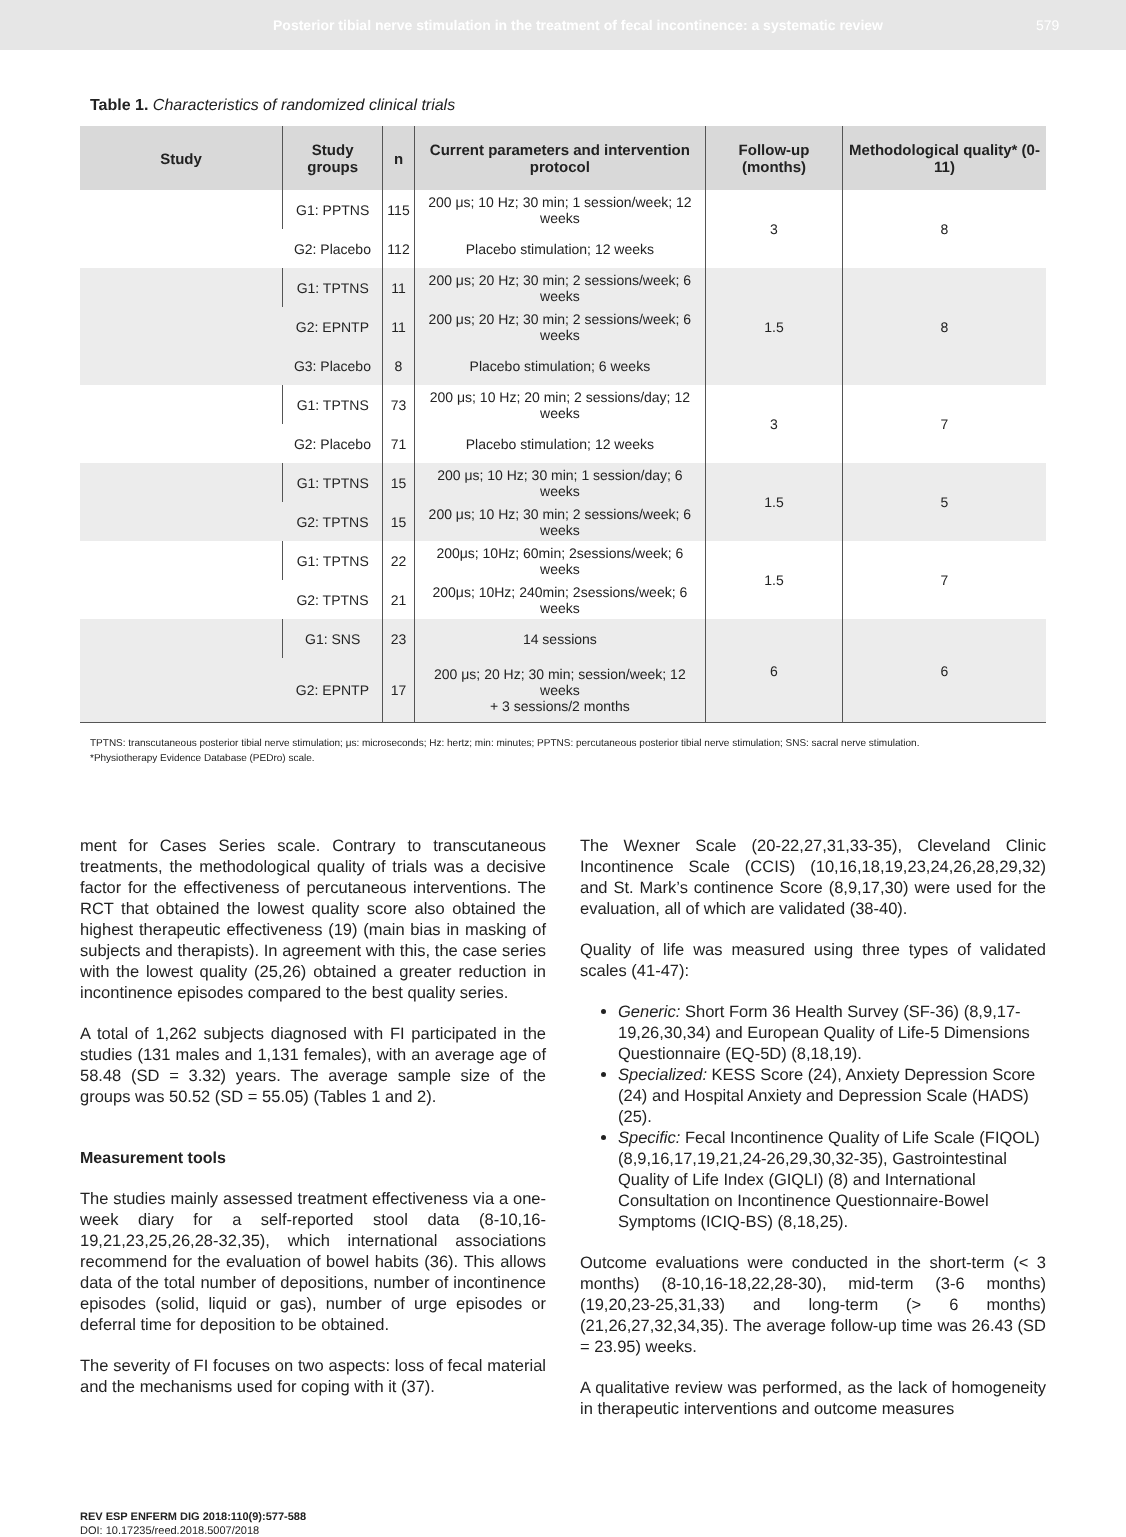Posterior tibial nerve stimulation in the treatment of fecal incontinence: a systematic review 579
Table 1. Characteristics of randomized clinical trials
| Study | Study groups | n | Current parameters and intervention protocol | Follow-up (months) | Methodological quality* (0-11) |
| --- | --- | --- | --- | --- | --- |
| | G1: PPTNS | 115 | 200 μs; 10 Hz; 30 min; 1 session/week; 12 weeks | 3 | 8 |
| | G2: Placebo | 112 | Placebo stimulation; 12 weeks | | |
| | G1: TPTNS | 11 | 200 μs; 20 Hz; 30 min; 2 sessions/week; 6 weeks | 1.5 | 8 |
| | G2: EPNTP | 11 | 200 μs; 20 Hz; 30 min; 2 sessions/week; 6 weeks | | |
| | G3: Placebo | 8 | Placebo stimulation; 6 weeks | | |
| | G1: TPTNS | 73 | 200 μs; 10 Hz; 20 min; 2 sessions/day; 12 weeks | 3 | 7 |
| | G2: Placebo | 71 | Placebo stimulation; 12 weeks | | |
| | G1: TPTNS | 15 | 200 μs; 10 Hz; 30 min; 1 session/day; 6 weeks | 1.5 | 5 |
| | G2: TPTNS | 15 | 200 μs; 10 Hz; 30 min; 2 sessions/week; 6 weeks | | |
| | G1: TPTNS | 22 | 200μs; 10Hz; 60min; 2sessions/week; 6 weeks | 1.5 | 7 |
| | G2: TPTNS | 21 | 200μs; 10Hz; 240min; 2sessions/week; 6 weeks | | |
| | G1: SNS | 23 | 14 sessions | 6 | 6 |
| | G2: EPNTP | 17 | 200 μs; 20 Hz; 30 min; session/week; 12 weeks + 3 sessions/2 months | | |
TPTNS: transcutaneous posterior tibial nerve stimulation; μs: microseconds; Hz: hertz; min: minutes; PPTNS: percutaneous posterior tibial nerve stimulation; SNS: sacral nerve stimulation.
*Physiotherapy Evidence Database (PEDro) scale.
ment for Cases Series scale. Contrary to transcutaneous treatments, the methodological quality of trials was a decisive factor for the effectiveness of percutaneous interventions. The RCT that obtained the lowest quality score also obtained the highest therapeutic effectiveness (19) (main bias in masking of subjects and therapists). In agreement with this, the case series with the lowest quality (25,26) obtained a greater reduction in incontinence episodes compared to the best quality series.
A total of 1,262 subjects diagnosed with FI participated in the studies (131 males and 1,131 females), with an average age of 58.48 (SD = 3.32) years. The average sample size of the groups was 50.52 (SD = 55.05) (Tables 1 and 2).
Measurement tools
The studies mainly assessed treatment effectiveness via a one-week diary for a self-reported stool data (8-10,16-19,21,23,25,26,28-32,35), which international associations recommend for the evaluation of bowel habits (36). This allows data of the total number of depositions, number of incontinence episodes (solid, liquid or gas), number of urge episodes or deferral time for deposition to be obtained.
The severity of FI focuses on two aspects: loss of fecal material and the mechanisms used for coping with it (37).
The Wexner Scale (20-22,27,31,33-35), Cleveland Clinic Incontinence Scale (CCIS) (10,16,18,19,23,24,26,28,29,32) and St. Mark’s continence Score (8,9,17,30) were used for the evaluation, all of which are validated (38-40).
Quality of life was measured using three types of validated scales (41-47):
Generic: Short Form 36 Health Survey (SF-36) (8,9,17-19,26,30,34) and European Quality of Life-5 Dimensions Questionnaire (EQ-5D) (8,18,19).
Specialized: KESS Score (24), Anxiety Depression Score (24) and Hospital Anxiety and Depression Scale (HADS) (25).
Specific: Fecal Incontinence Quality of Life Scale (FIQOL) (8,9,16,17,19,21,24-26,29,30,32-35), Gastrointestinal Quality of Life Index (GIQLI) (8) and International Consultation on Incontinence Questionnaire-Bowel Symptoms (ICIQ-BS) (8,18,25).
Outcome evaluations were conducted in the short-term (< 3 months) (8-10,16-18,22,28-30), mid-term (3-6 months) (19,20,23-25,31,33) and long-term (> 6 months) (21,26,27,32,34,35). The average follow-up time was 26.43 (SD = 23.95) weeks.
A qualitative review was performed, as the lack of homogeneity in therapeutic interventions and outcome measures
REV ESP ENFERM DIG 2018:110(9):577-588
DOI: 10.17235/reed.2018.5007/2018